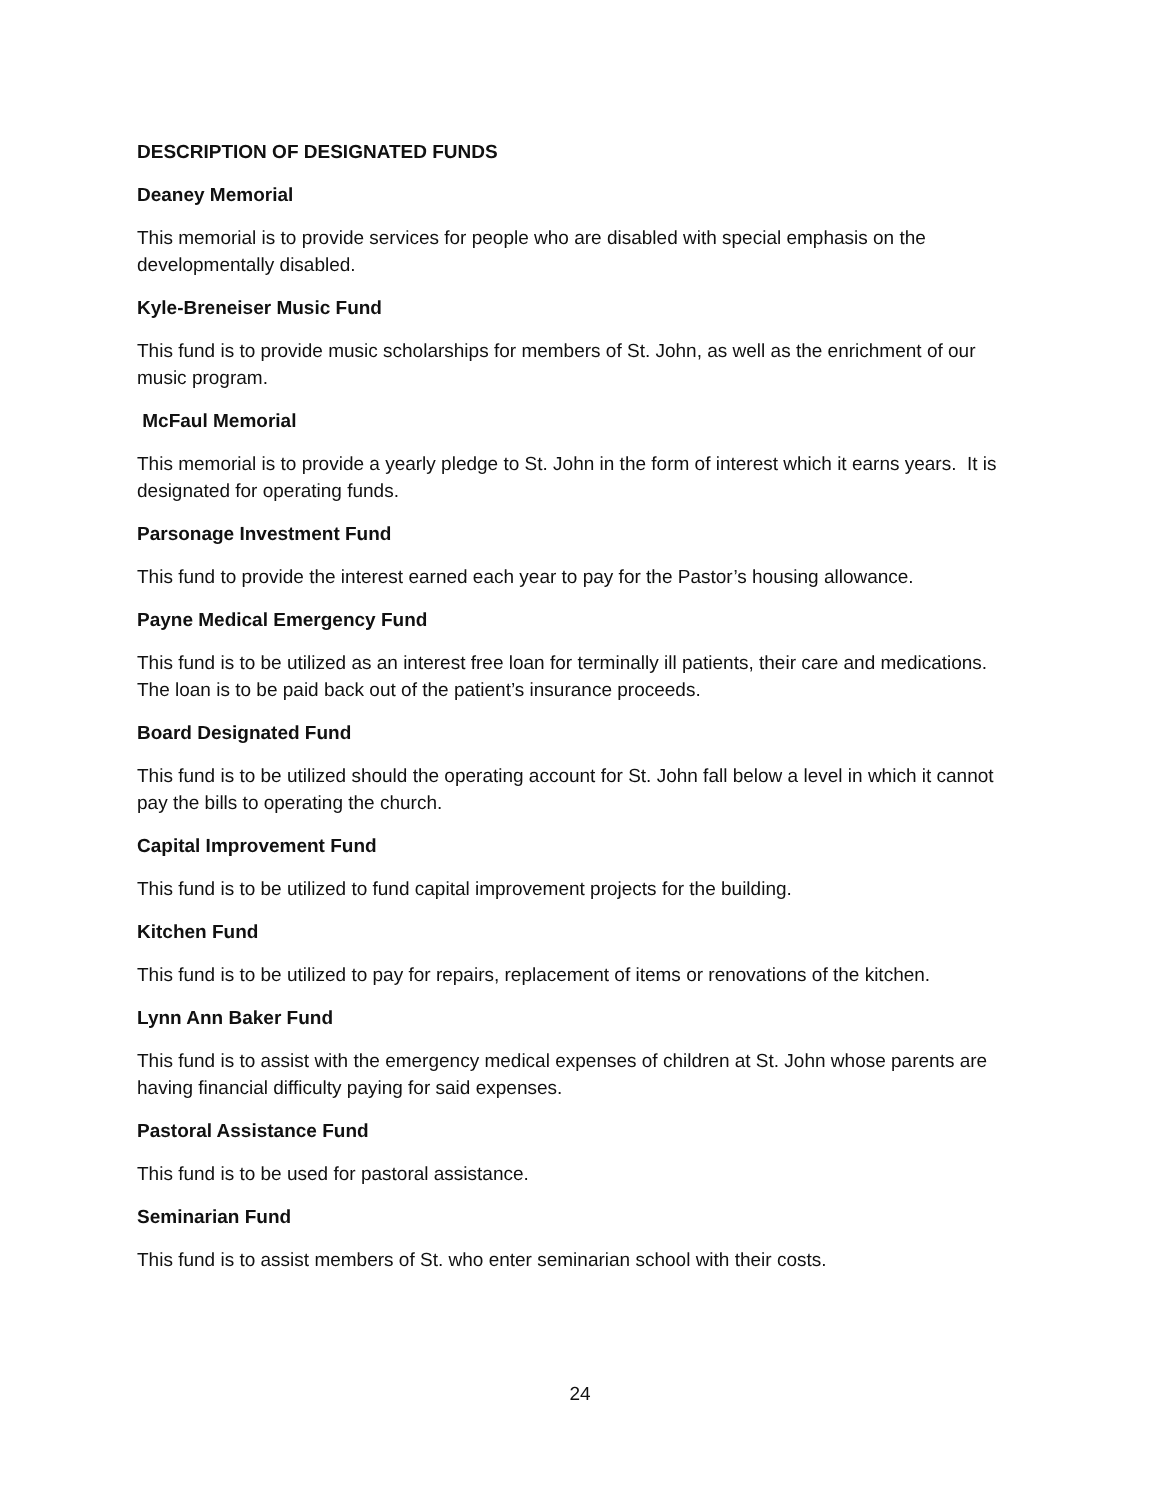DESCRIPTION OF DESIGNATED FUNDS
Deaney Memorial
This memorial is to provide services for people who are disabled with special emphasis on the developmentally disabled.
Kyle-Breneiser Music Fund
This fund is to provide music scholarships for members of St. John, as well as the enrichment of our music program.
McFaul Memorial
This memorial is to provide a yearly pledge to St. John in the form of interest which it earns years. It is designated for operating funds.
Parsonage Investment Fund
This fund to provide the interest earned each year to pay for the Pastor’s housing allowance.
Payne Medical Emergency Fund
This fund is to be utilized as an interest free loan for terminally ill patients, their care and medications. The loan is to be paid back out of the patient’s insurance proceeds.
Board Designated Fund
This fund is to be utilized should the operating account for St. John fall below a level in which it cannot pay the bills to operating the church.
Capital Improvement Fund
This fund is to be utilized to fund capital improvement projects for the building.
Kitchen Fund
This fund is to be utilized to pay for repairs, replacement of items or renovations of the kitchen.
Lynn Ann Baker Fund
This fund is to assist with the emergency medical expenses of children at St. John whose parents are having financial difficulty paying for said expenses.
Pastoral Assistance Fund
This fund is to be used for pastoral assistance.
Seminarian Fund
This fund is to assist members of St. who enter seminarian school with their costs.
24